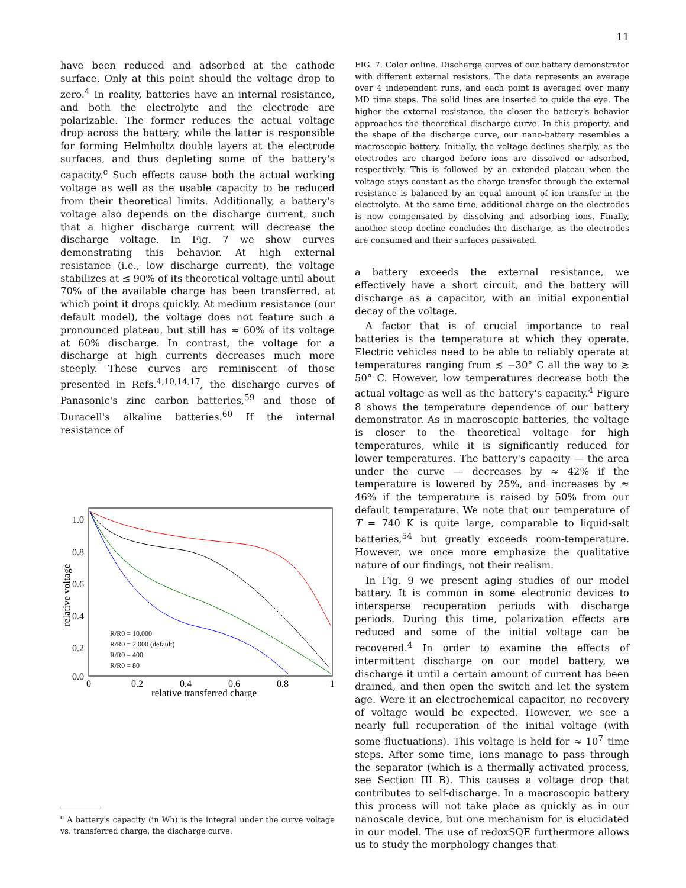11
have been reduced and adsorbed at the cathode surface. Only at this point should the voltage drop to zero.<sup>4</sup> In reality, batteries have an internal resistance, and both the electrolyte and the electrode are polarizable. The former reduces the actual voltage drop across the battery, while the latter is responsible for forming Helmholtz double layers at the electrode surfaces, and thus depleting some of the battery's capacity.<sup>c</sup> Such effects cause both the actual working voltage as well as the usable capacity to be reduced from their theoretical limits. Additionally, a battery's voltage also depends on the discharge current, such that a higher discharge current will decrease the discharge voltage. In Fig. 7 we show curves demonstrating this behavior. At high external resistance (i.e., low discharge current), the voltage stabilizes at ≲ 90% of its theoretical voltage until about 70% of the available charge has been transferred, at which point it drops quickly. At medium resistance (our default model), the voltage does not feature such a pronounced plateau, but still has ≈ 60% of its voltage at 60% discharge. In contrast, the voltage for a discharge at high currents decreases much more steeply. These curves are reminiscent of those presented in Refs.<sup>4,10,14,17</sup>, the discharge curves of Panasonic's zinc carbon batteries,<sup>59</sup> and those of Duracell's alkaline batteries.<sup>60</sup> If the internal resistance of
1.0
0.8
0.6
0.4
0.2
0.0
0
0.2
0.4
0.6
0.8
1
relative transferred charge
relative voltage
R/R0 = 10,000
R/R0 = 2,000 (default)
R/R0 = 400
R/R0 = 80
<sup>c</sup> A battery's capacity (in Wh) is the integral under the curve voltage vs. transferred charge, the discharge curve.
FIG. 7. Color online. Discharge curves of our battery demonstrator with different external resistors. The data represents an average over 4 independent runs, and each point is averaged over many MD time steps. The solid lines are inserted to guide the eye. The higher the external resistance, the closer the battery's behavior approaches the theoretical discharge curve. In this property, and the shape of the discharge curve, our nano-battery resembles a macroscopic battery. Initially, the voltage declines sharply, as the electrodes are charged before ions are dissolved or adsorbed, respectively. This is followed by an extended plateau when the voltage stays constant as the charge transfer through the external resistance is balanced by an equal amount of ion transfer in the electrolyte. At the same time, additional charge on the electrodes is now compensated by dissolving and adsorbing ions. Finally, another steep decline concludes the discharge, as the electrodes are consumed and their surfaces passivated.
a battery exceeds the external resistance, we effectively have a short circuit, and the battery will discharge as a capacitor, with an initial exponential decay of the voltage.
A factor that is of crucial importance to real batteries is the temperature at which they operate. Electric vehicles need to be able to reliably operate at temperatures ranging from ≲ −30° C all the way to ≳ 50° C. However, low temperatures decrease both the actual voltage as well as the battery's capacity.<sup>4</sup> Figure 8 shows the temperature dependence of our battery demonstrator. As in macroscopic batteries, the voltage is closer to the theoretical voltage for high temperatures, while it is significantly reduced for lower temperatures. The battery's capacity — the area under the curve — decreases by ≈ 42% if the temperature is lowered by 25%, and increases by ≈ 46% if the temperature is raised by 50% from our default temperature. We note that our temperature of T = 740 K is quite large, comparable to liquid-salt batteries,<sup>54</sup> but greatly exceeds room-temperature. However, we once more emphasize the qualitative nature of our findings, not their realism.
In Fig. 9 we present aging studies of our model battery. It is common in some electronic devices to intersperse recuperation periods with discharge periods. During this time, polarization effects are reduced and some of the initial voltage can be recovered.<sup>4</sup> In order to examine the effects of intermittent discharge on our model battery, we discharge it until a certain amount of current has been drained, and then open the switch and let the system age. Were it an electrochemical capacitor, no recovery of voltage would be expected. However, we see a nearly full recuperation of the initial voltage (with some fluctuations). This voltage is held for ≈ 10<sup>7</sup> time steps. After some time, ions manage to pass through the separator (which is a thermally activated process, see Section III B). This causes a voltage drop that contributes to self-discharge. In a macroscopic battery this process will not take place as quickly as in our nanoscale device, but one mechanism for is elucidated in our model. The use of redoxSQE furthermore allows us to study the morphology changes that